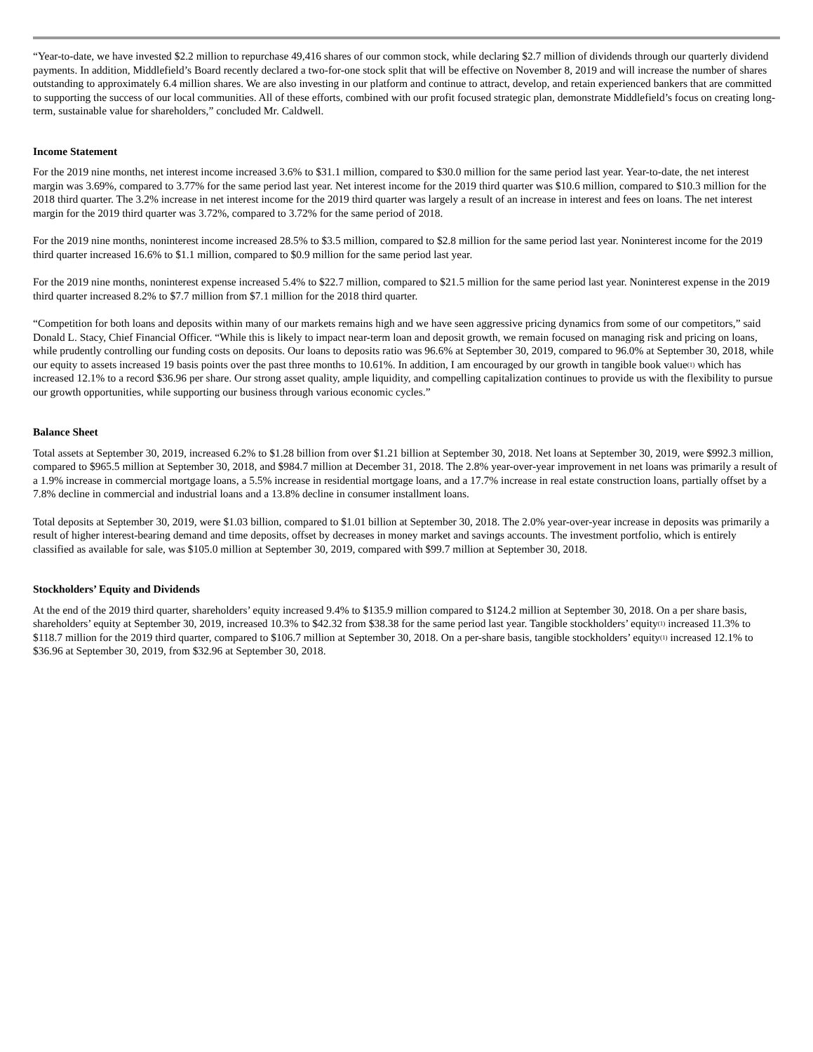“Year-to-date, we have invested $2.2 million to repurchase 49,416 shares of our common stock, while declaring $2.7 million of dividends through our quarterly dividend payments. In addition, Middlefield’s Board recently declared a two-for-one stock split that will be effective on November 8, 2019 and will increase the number of shares outstanding to approximately 6.4 million shares. We are also investing in our platform and continue to attract, develop, and retain experienced bankers that are committed to supporting the success of our local communities. All of these efforts, combined with our profit focused strategic plan, demonstrate Middlefield’s focus on creating long-term, sustainable value for shareholders,” concluded Mr. Caldwell.
Income Statement
For the 2019 nine months, net interest income increased 3.6% to $31.1 million, compared to $30.0 million for the same period last year. Year-to-date, the net interest margin was 3.69%, compared to 3.77% for the same period last year. Net interest income for the 2019 third quarter was $10.6 million, compared to $10.3 million for the 2018 third quarter. The 3.2% increase in net interest income for the 2019 third quarter was largely a result of an increase in interest and fees on loans. The net interest margin for the 2019 third quarter was 3.72%, compared to 3.72% for the same period of 2018.
For the 2019 nine months, noninterest income increased 28.5% to $3.5 million, compared to $2.8 million for the same period last year. Noninterest income for the 2019 third quarter increased 16.6% to $1.1 million, compared to $0.9 million for the same period last year.
For the 2019 nine months, noninterest expense increased 5.4% to $22.7 million, compared to $21.5 million for the same period last year. Noninterest expense in the 2019 third quarter increased 8.2% to $7.7 million from $7.1 million for the 2018 third quarter.
“Competition for both loans and deposits within many of our markets remains high and we have seen aggressive pricing dynamics from some of our competitors,” said Donald L. Stacy, Chief Financial Officer. “While this is likely to impact near-term loan and deposit growth, we remain focused on managing risk and pricing on loans, while prudently controlling our funding costs on deposits. Our loans to deposits ratio was 96.6% at September 30, 2019, compared to 96.0% at September 30, 2018, while our equity to assets increased 19 basis points over the past three months to 10.61%. In addition, I am encouraged by our growth in tangible book value<sup>(1)</sup> which has increased 12.1% to a record $36.96 per share. Our strong asset quality, ample liquidity, and compelling capitalization continues to provide us with the flexibility to pursue our growth opportunities, while supporting our business through various economic cycles.”
Balance Sheet
Total assets at September 30, 2019, increased 6.2% to $1.28 billion from over $1.21 billion at September 30, 2018. Net loans at September 30, 2019, were $992.3 million, compared to $965.5 million at September 30, 2018, and $984.7 million at December 31, 2018. The 2.8% year-over-year improvement in net loans was primarily a result of a 1.9% increase in commercial mortgage loans, a 5.5% increase in residential mortgage loans, and a 17.7% increase in real estate construction loans, partially offset by a 7.8% decline in commercial and industrial loans and a 13.8% decline in consumer installment loans.
Total deposits at September 30, 2019, were $1.03 billion, compared to $1.01 billion at September 30, 2018. The 2.0% year-over-year increase in deposits was primarily a result of higher interest-bearing demand and time deposits, offset by decreases in money market and savings accounts. The investment portfolio, which is entirely classified as available for sale, was $105.0 million at September 30, 2019, compared with $99.7 million at September 30, 2018.
Stockholders’ Equity and Dividends
At the end of the 2019 third quarter, shareholders’ equity increased 9.4% to $135.9 million compared to $124.2 million at September 30, 2018. On a per share basis, shareholders’ equity at September 30, 2019, increased 10.3% to $42.32 from $38.38 for the same period last year. Tangible stockholders’ equity<sup>(1)</sup> increased 11.3% to $118.7 million for the 2019 third quarter, compared to $106.7 million at September 30, 2018. On a per-share basis, tangible stockholders’ equity<sup>(1)</sup> increased 12.1% to $36.96 at September 30, 2019, from $32.96 at September 30, 2018.